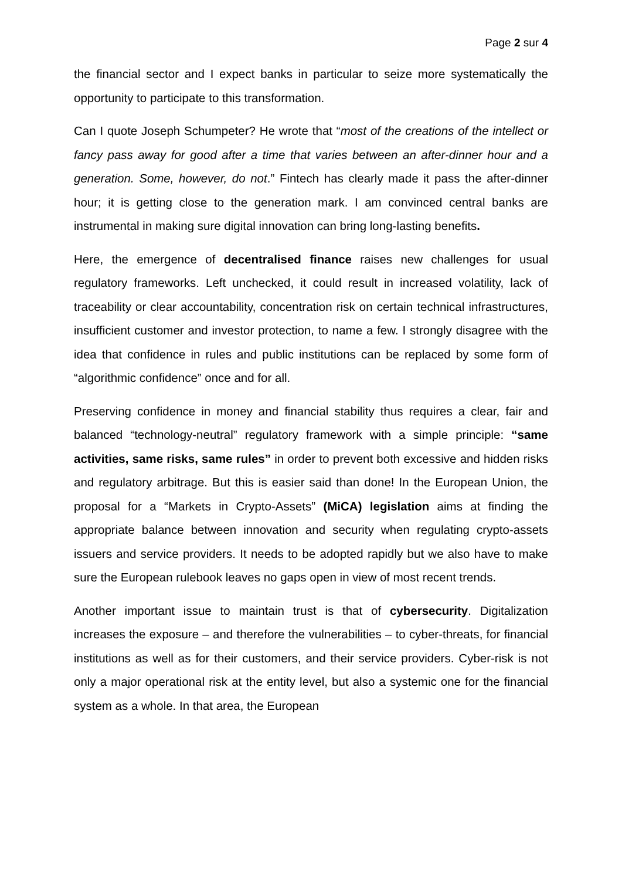Page 2 sur 4
the financial sector and I expect banks in particular to seize more systematically the opportunity to participate to this transformation.
Can I quote Joseph Schumpeter? He wrote that “most of the creations of the intellect or fancy pass away for good after a time that varies between an after-dinner hour and a generation. Some, however, do not.” Fintech has clearly made it pass the after-dinner hour; it is getting close to the generation mark. I am convinced central banks are instrumental in making sure digital innovation can bring long-lasting benefits.
Here, the emergence of decentralised finance raises new challenges for usual regulatory frameworks. Left unchecked, it could result in increased volatility, lack of traceability or clear accountability, concentration risk on certain technical infrastructures, insufficient customer and investor protection, to name a few. I strongly disagree with the idea that confidence in rules and public institutions can be replaced by some form of “algorithmic confidence” once and for all.
Preserving confidence in money and financial stability thus requires a clear, fair and balanced “technology-neutral” regulatory framework with a simple principle: “same activities, same risks, same rules” in order to prevent both excessive and hidden risks and regulatory arbitrage. But this is easier said than done! In the European Union, the proposal for a “Markets in Crypto-Assets” (MiCA) legislation aims at finding the appropriate balance between innovation and security when regulating crypto-assets issuers and service providers. It needs to be adopted rapidly but we also have to make sure the European rulebook leaves no gaps open in view of most recent trends.
Another important issue to maintain trust is that of cybersecurity. Digitalization increases the exposure – and therefore the vulnerabilities – to cyber-threats, for financial institutions as well as for their customers, and their service providers. Cyber-risk is not only a major operational risk at the entity level, but also a systemic one for the financial system as a whole. In that area, the European